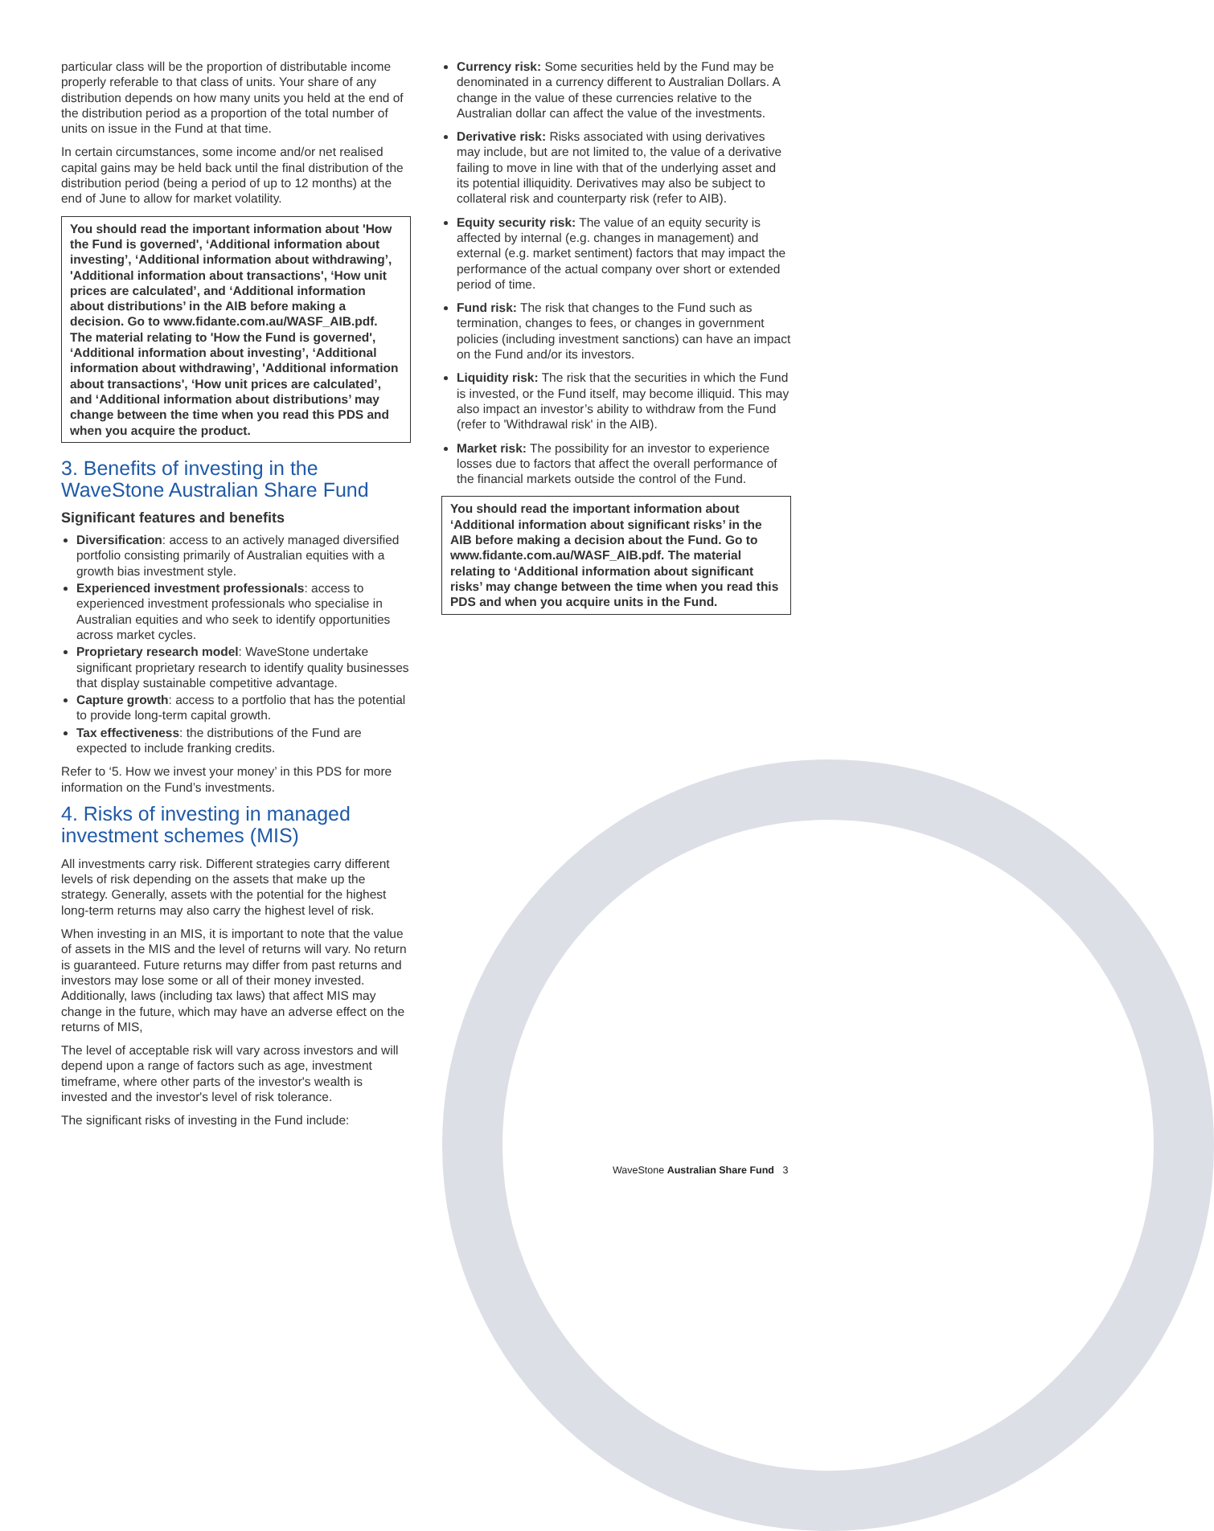particular class will be the proportion of distributable income properly referable to that class of units. Your share of any distribution depends on how many units you held at the end of the distribution period as a proportion of the total number of units on issue in the Fund at that time.
In certain circumstances, some income and/or net realised capital gains may be held back until the final distribution of the distribution period (being a period of up to 12 months) at the end of June to allow for market volatility.
You should read the important information about 'How the Fund is governed', ‘Additional information about investing’, ‘Additional information about withdrawing’, 'Additional information about transactions', ‘How unit prices are calculated’, and ‘Additional information about distributions’ in the AIB before making a decision. Go to www.fidante.com.au/WASF_AIB.pdf. The material relating to 'How the Fund is governed', ‘Additional information about investing’, ‘Additional information about withdrawing’, 'Additional information about transactions', ‘How unit prices are calculated’, and ‘Additional information about distributions’ may change between the time when you read this PDS and when you acquire the product.
3. Benefits of investing in the WaveStone Australian Share Fund
Significant features and benefits
Diversification: access to an actively managed diversified portfolio consisting primarily of Australian equities with a growth bias investment style.
Experienced investment professionals: access to experienced investment professionals who specialise in Australian equities and who seek to identify opportunities across market cycles.
Proprietary research model: WaveStone undertake significant proprietary research to identify quality businesses that display sustainable competitive advantage.
Capture growth: access to a portfolio that has the potential to provide long-term capital growth.
Tax effectiveness: the distributions of the Fund are expected to include franking credits.
Refer to ‘5. How we invest your money’ in this PDS for more information on the Fund’s investments.
4. Risks of investing in managed investment schemes (MIS)
All investments carry risk. Different strategies carry different levels of risk depending on the assets that make up the strategy. Generally, assets with the potential for the highest long-term returns may also carry the highest level of risk.
When investing in an MIS, it is important to note that the value of assets in the MIS and the level of returns will vary. No return is guaranteed. Future returns may differ from past returns and investors may lose some or all of their money invested. Additionally, laws (including tax laws) that affect MIS may change in the future, which may have an adverse effect on the returns of MIS,
The level of acceptable risk will vary across investors and will depend upon a range of factors such as age, investment timeframe, where other parts of the investor's wealth is invested and the investor's level of risk tolerance.
The significant risks of investing in the Fund include:
Currency risk: Some securities held by the Fund may be denominated in a currency different to Australian Dollars. A change in the value of these currencies relative to the Australian dollar can affect the value of the investments.
Derivative risk: Risks associated with using derivatives may include, but are not limited to, the value of a derivative failing to move in line with that of the underlying asset and its potential illiquidity. Derivatives may also be subject to collateral risk and counterparty risk (refer to AIB).
Equity security risk: The value of an equity security is affected by internal (e.g. changes in management) and external (e.g. market sentiment) factors that may impact the performance of the actual company over short or extended period of time.
Fund risk: The risk that changes to the Fund such as termination, changes to fees, or changes in government policies (including investment sanctions) can have an impact on the Fund and/or its investors.
Liquidity risk: The risk that the securities in which the Fund is invested, or the Fund itself, may become illiquid. This may also impact an investor’s ability to withdraw from the Fund (refer to 'Withdrawal risk' in the AIB).
Market risk: The possibility for an investor to experience losses due to factors that affect the overall performance of the financial markets outside the control of the Fund.
You should read the important information about ‘Additional information about significant risks’ in the AIB before making a decision about the Fund. Go to www.fidante.com.au/WASF_AIB.pdf. The material relating to ‘Additional information about significant risks’ may change between the time when you read this PDS and when you acquire units in the Fund.
WaveStone Australian Share Fund 3